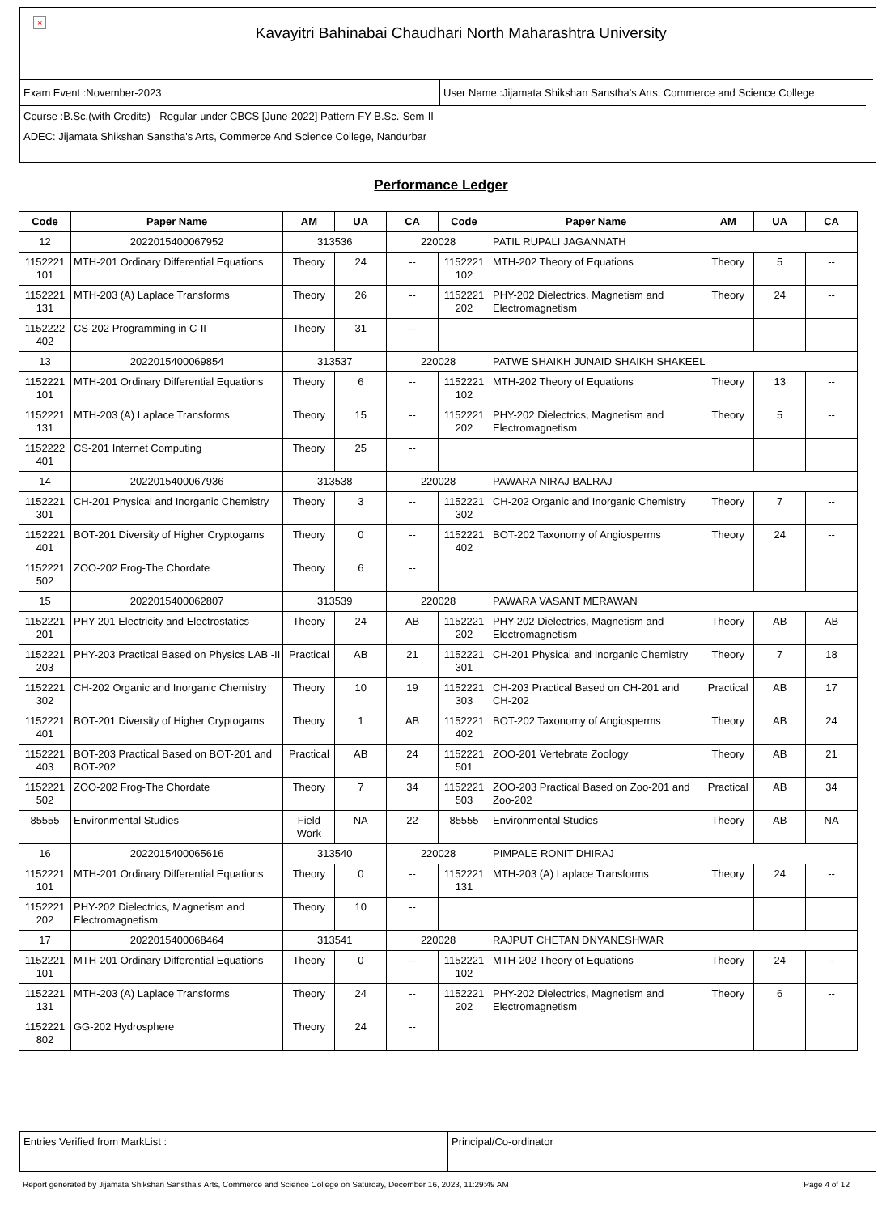× Kavayitri Bahinabai Chaudhari North Maharashtra University
Exam Event :November-2023 User Name :Jijamata Shikshan Sanstha's Arts, Commerce and Science College
Course :B.Sc.(with Credits) - Regular-under CBCS [June-2022] Pattern-FY B.Sc.-Sem-II
ADEC: Jijamata Shikshan Sanstha's Arts, Commerce And Science College, Nandurbar
Performance Ledger
| Code | Paper Name | AM | UA | CA | Code | Paper Name | AM | UA | CA |
| --- | --- | --- | --- | --- | --- | --- | --- | --- | --- |
| 12 | 2022015400067952 | 313536 | | 220028 | | PATIL RUPALI JAGANNATH | | | |
| 1152221 101 | MTH-201 Ordinary Differential Equations | Theory | 24 | -- | 1152221 102 | MTH-202 Theory of Equations | Theory | 5 | -- |
| 1152221 131 | MTH-203 (A) Laplace Transforms | Theory | 26 | -- | 1152221 202 | PHY-202 Dielectrics, Magnetism and Electromagnetism | Theory | 24 | -- |
| 1152222 402 | CS-202 Programming in C-II | Theory | 31 | -- | | | | | |
| 13 | 2022015400069854 | 313537 | | 220028 | | PATWE SHAIKH JUNAID SHAIKH SHAKEEL | | | |
| 1152221 101 | MTH-201 Ordinary Differential Equations | Theory | 6 | -- | 1152221 102 | MTH-202 Theory of Equations | Theory | 13 | -- |
| 1152221 131 | MTH-203 (A) Laplace Transforms | Theory | 15 | -- | 1152221 202 | PHY-202 Dielectrics, Magnetism and Electromagnetism | Theory | 5 | -- |
| 1152222 401 | CS-201 Internet Computing | Theory | 25 | -- | | | | | |
| 14 | 2022015400067936 | 313538 | | 220028 | | PAWARA NIRAJ BALRAJ | | | |
| 1152221 301 | CH-201 Physical and Inorganic Chemistry | Theory | 3 | -- | 1152221 302 | CH-202 Organic and Inorganic Chemistry | Theory | 7 | -- |
| 1152221 401 | BOT-201 Diversity of Higher Cryptogams | Theory | 0 | -- | 1152221 402 | BOT-202 Taxonomy of Angiosperms | Theory | 24 | -- |
| 1152221 502 | ZOO-202 Frog-The Chordate | Theory | 6 | -- | | | | | |
| 15 | 2022015400062807 | 313539 | | 220028 | | PAWARA VASANT MERAWAN | | | |
| 1152221 201 | PHY-201 Electricity and Electrostatics | Theory | 24 | AB | 1152221 202 | PHY-202 Dielectrics, Magnetism and Electromagnetism | Theory | AB | AB |
| 1152221 203 | PHY-203 Practical Based on Physics LAB -II | Practical | AB | 21 | 1152221 301 | CH-201 Physical and Inorganic Chemistry | Theory | 7 | 18 |
| 1152221 302 | CH-202 Organic and Inorganic Chemistry | Theory | 10 | 19 | 1152221 303 | CH-203 Practical Based on CH-201 and CH-202 | Practical | AB | 17 |
| 1152221 401 | BOT-201 Diversity of Higher Cryptogams | Theory | 1 | AB | 1152221 402 | BOT-202 Taxonomy of Angiosperms | Theory | AB | 24 |
| 1152221 403 | BOT-203 Practical Based on BOT-201 and BOT-202 | Practical | AB | 24 | 1152221 501 | ZOO-201 Vertebrate Zoology | Theory | AB | 21 |
| 1152221 502 | ZOO-202 Frog-The Chordate | Theory | 7 | 34 | 1152221 503 | ZOO-203 Practical Based on Zoo-201 and Zoo-202 | Practical | AB | 34 |
| 85555 | Environmental Studies | Field Work | NA | 22 | 85555 | Environmental Studies | Theory | AB | NA |
| 16 | 2022015400065616 | 313540 | | 220028 | | PIMPALE RONIT DHIRAJ | | | |
| 1152221 101 | MTH-201 Ordinary Differential Equations | Theory | 0 | -- | 1152221 131 | MTH-203 (A) Laplace Transforms | Theory | 24 | -- |
| 1152221 202 | PHY-202 Dielectrics, Magnetism and Electromagnetism | Theory | 10 | -- | | | | | |
| 17 | 2022015400068464 | 313541 | | 220028 | | RAJPUT CHETAN DNYANESHWAR | | | |
| 1152221 101 | MTH-201 Ordinary Differential Equations | Theory | 0 | -- | 1152221 102 | MTH-202 Theory of Equations | Theory | 24 | -- |
| 1152221 131 | MTH-203 (A) Laplace Transforms | Theory | 24 | -- | 1152221 202 | PHY-202 Dielectrics, Magnetism and Electromagnetism | Theory | 6 | -- |
| 1152221 802 | GG-202 Hydrosphere | Theory | 24 | -- | | | | | |
Entries Verified from MarkList :
Principal/Co-ordinator
Report generated by Jijamata Shikshan Sanstha's Arts, Commerce and Science College on Saturday, December 16, 2023, 11:29:49 AM Page 4 of 12